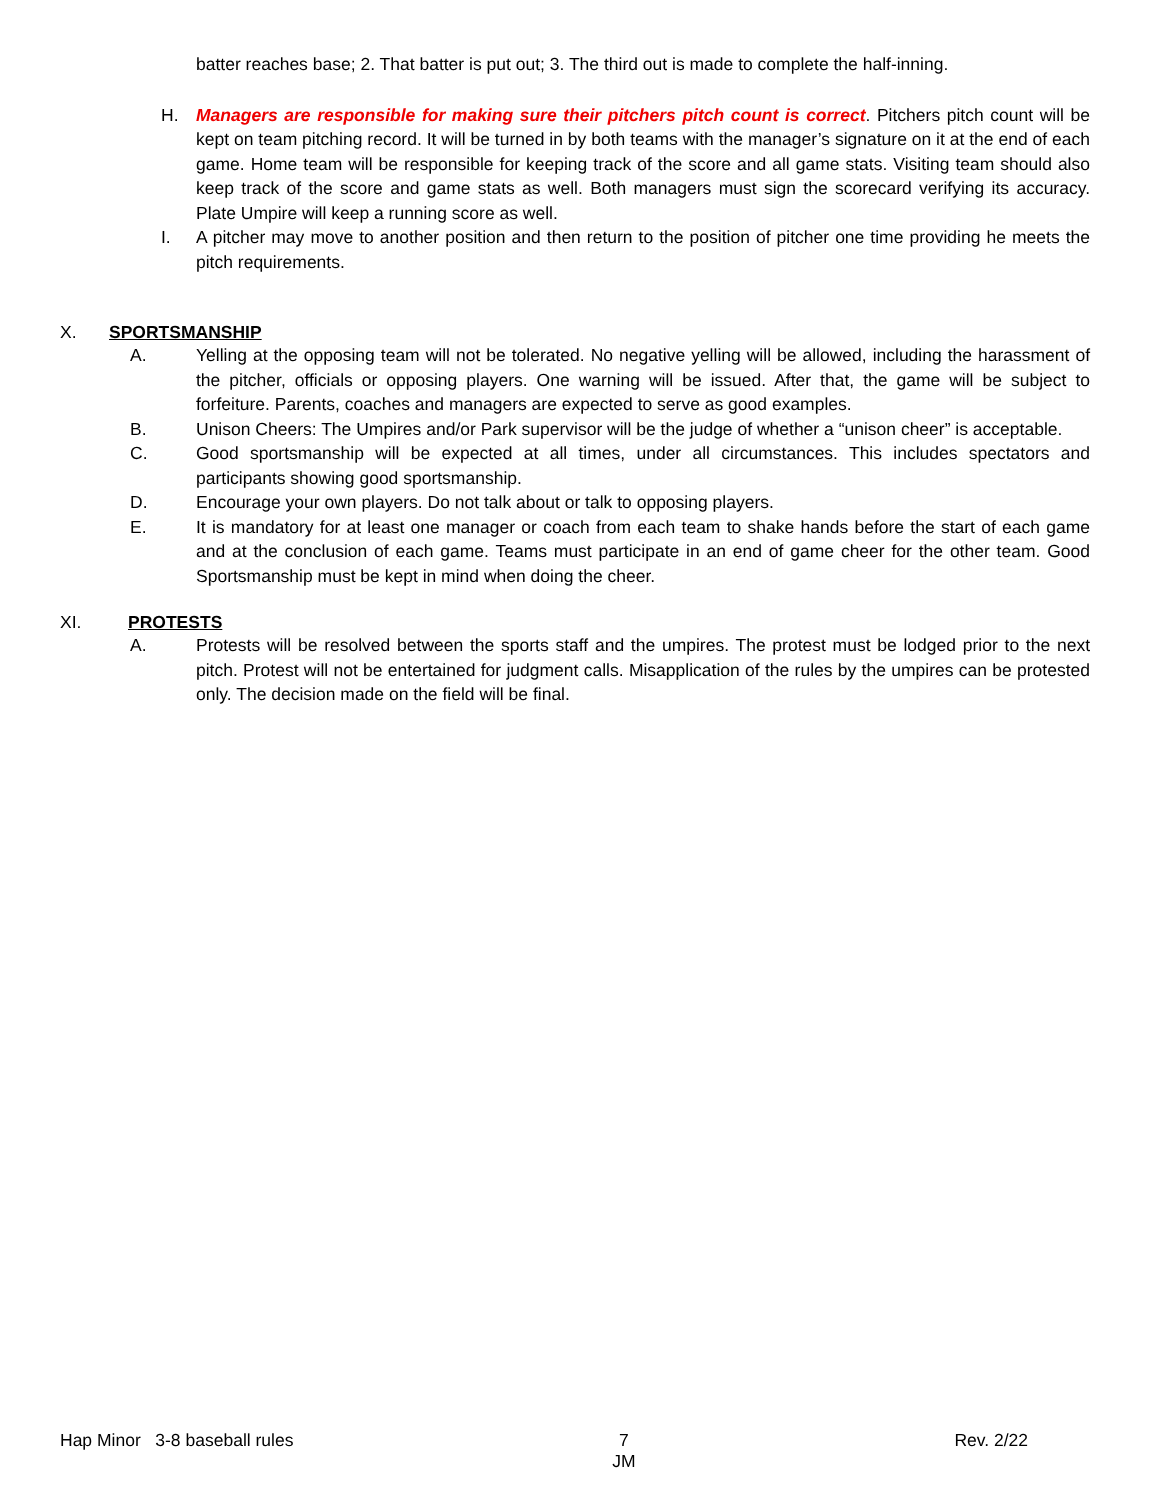batter reaches base; 2. That batter is put out; 3. The third out is made to complete the half-inning.
H. Managers are responsible for making sure their pitchers pitch count is correct. Pitchers pitch count will be kept on team pitching record. It will be turned in by both teams with the manager’s signature on it at the end of each game. Home team will be responsible for keeping track of the score and all game stats. Visiting team should also keep track of the score and game stats as well. Both managers must sign the scorecard verifying its accuracy. Plate Umpire will keep a running score as well.
I. A pitcher may move to another position and then return to the position of pitcher one time providing he meets the pitch requirements.
X. SPORTSMANSHIP
A. Yelling at the opposing team will not be tolerated. No negative yelling will be allowed, including the harassment of the pitcher, officials or opposing players. One warning will be issued. After that, the game will be subject to forfeiture. Parents, coaches and managers are expected to serve as good examples.
B. Unison Cheers: The Umpires and/or Park supervisor will be the judge of whether a “unison cheer” is acceptable.
C. Good sportsmanship will be expected at all times, under all circumstances. This includes spectators and participants showing good sportsmanship.
D. Encourage your own players. Do not talk about or talk to opposing players.
E. It is mandatory for at least one manager or coach from each team to shake hands before the start of each game and at the conclusion of each game. Teams must participate in an end of game cheer for the other team. Good Sportsmanship must be kept in mind when doing the cheer.
XI. PROTESTS
A. Protests will be resolved between the sports staff and the umpires. The protest must be lodged prior to the next pitch. Protest will not be entertained for judgment calls. Misapplication of the rules by the umpires can be protested only. The decision made on the field will be final.
Hap Minor 3-8 baseball rules 7
JM Rev. 2/22